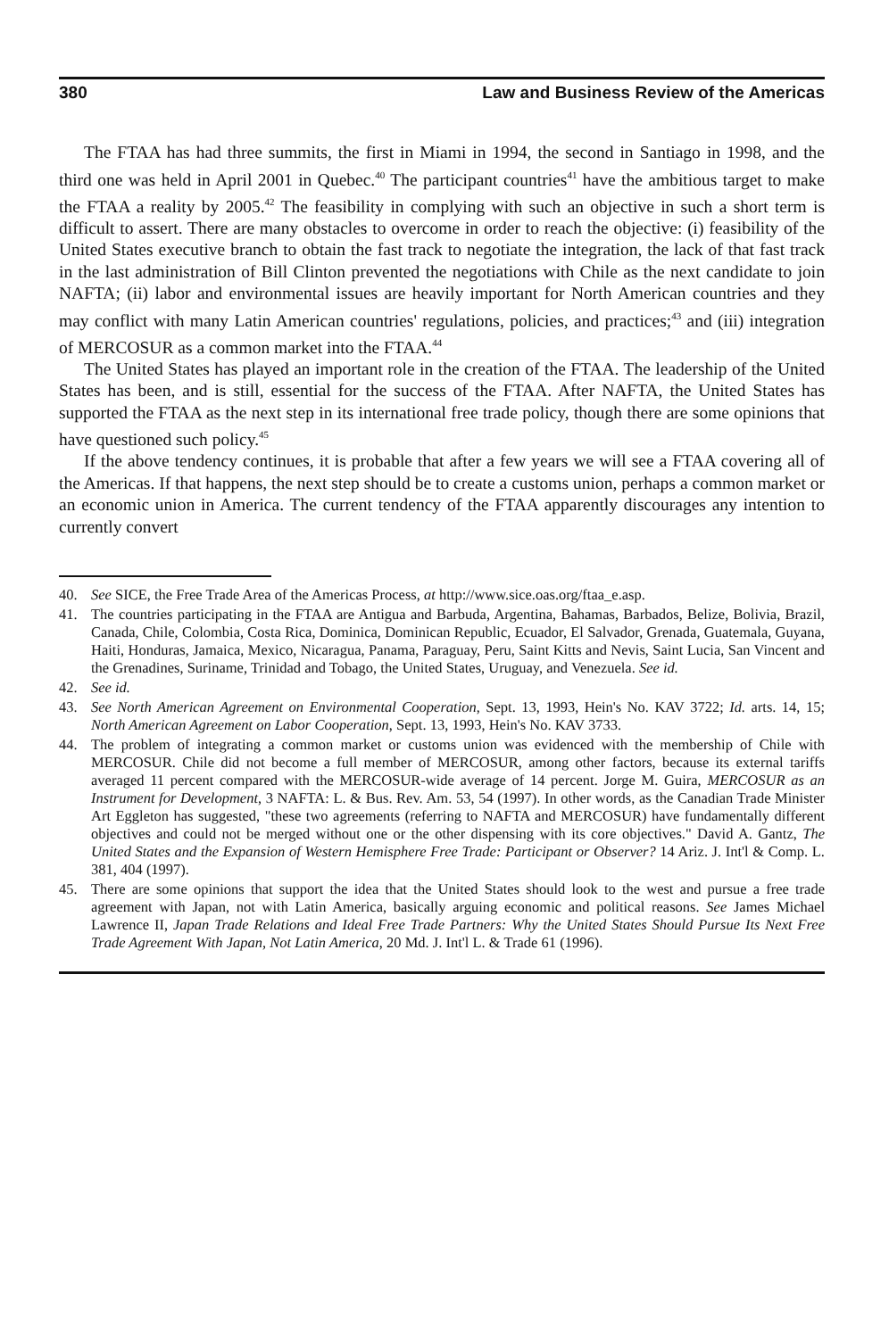380 Law and Business Review of the Americas
The FTAA has had three summits, the first in Miami in 1994, the second in Santiago in 1998, and the third one was held in April 2001 in Quebec.<sup>40</sup> The participant countries<sup>41</sup> have the ambitious target to make the FTAA a reality by 2005.<sup>42</sup> The feasibility in complying with such an objective in such a short term is difficult to assert. There are many obstacles to overcome in order to reach the objective: (i) feasibility of the United States executive branch to obtain the fast track to negotiate the integration, the lack of that fast track in the last administration of Bill Clinton prevented the negotiations with Chile as the next candidate to join NAFTA; (ii) labor and environmental issues are heavily important for North American countries and they may conflict with many Latin American countries' regulations, policies, and practices;<sup>43</sup> and (iii) integration of MERCOSUR as a common market into the FTAA.<sup>44</sup>
The United States has played an important role in the creation of the FTAA. The leadership of the United States has been, and is still, essential for the success of the FTAA. After NAFTA, the United States has supported the FTAA as the next step in its international free trade policy, though there are some opinions that have questioned such policy.<sup>45</sup>
If the above tendency continues, it is probable that after a few years we will see a FTAA covering all of the Americas. If that happens, the next step should be to create a customs union, perhaps a common market or an economic union in America. The current tendency of the FTAA apparently discourages any intention to currently convert
40. See SICE, the Free Trade Area of the Americas Process, at http://www.sice.oas.org/ftaa_e.asp.
41. The countries participating in the FTAA are Antigua and Barbuda, Argentina, Bahamas, Barbados, Belize, Bolivia, Brazil, Canada, Chile, Colombia, Costa Rica, Dominica, Dominican Republic, Ecuador, El Salvador, Grenada, Guatemala, Guyana, Haiti, Honduras, Jamaica, Mexico, Nicaragua, Panama, Paraguay, Peru, Saint Kitts and Nevis, Saint Lucia, San Vincent and the Grenadines, Suriname, Trinidad and Tobago, the United States, Uruguay, and Venezuela. See id.
42. See id.
43. See North American Agreement on Environmental Cooperation, Sept. 13, 1993, Hein's No. KAV 3722; Id. arts. 14, 15; North American Agreement on Labor Cooperation, Sept. 13, 1993, Hein's No. KAV 3733.
44. The problem of integrating a common market or customs union was evidenced with the membership of Chile with MERCOSUR. Chile did not become a full member of MERCOSUR, among other factors, because its external tariffs averaged 11 percent compared with the MERCOSUR-wide average of 14 percent. Jorge M. Guira, MERCOSUR as an Instrument for Development, 3 NAFTA: L. & Bus. Rev. Am. 53, 54 (1997). In other words, as the Canadian Trade Minister Art Eggleton has suggested, "these two agreements (referring to NAFTA and MERCOSUR) have fundamentally different objectives and could not be merged without one or the other dispensing with its core objectives." David A. Gantz, The United States and the Expansion of Western Hemisphere Free Trade: Participant or Observer? 14 Ariz. J. Int'l & Comp. L. 381, 404 (1997).
45. There are some opinions that support the idea that the United States should look to the west and pursue a free trade agreement with Japan, not with Latin America, basically arguing economic and political reasons. See James Michael Lawrence II, Japan Trade Relations and Ideal Free Trade Partners: Why the United States Should Pursue Its Next Free Trade Agreement With Japan, Not Latin America, 20 Md. J. Int'l L. & Trade 61 (1996).